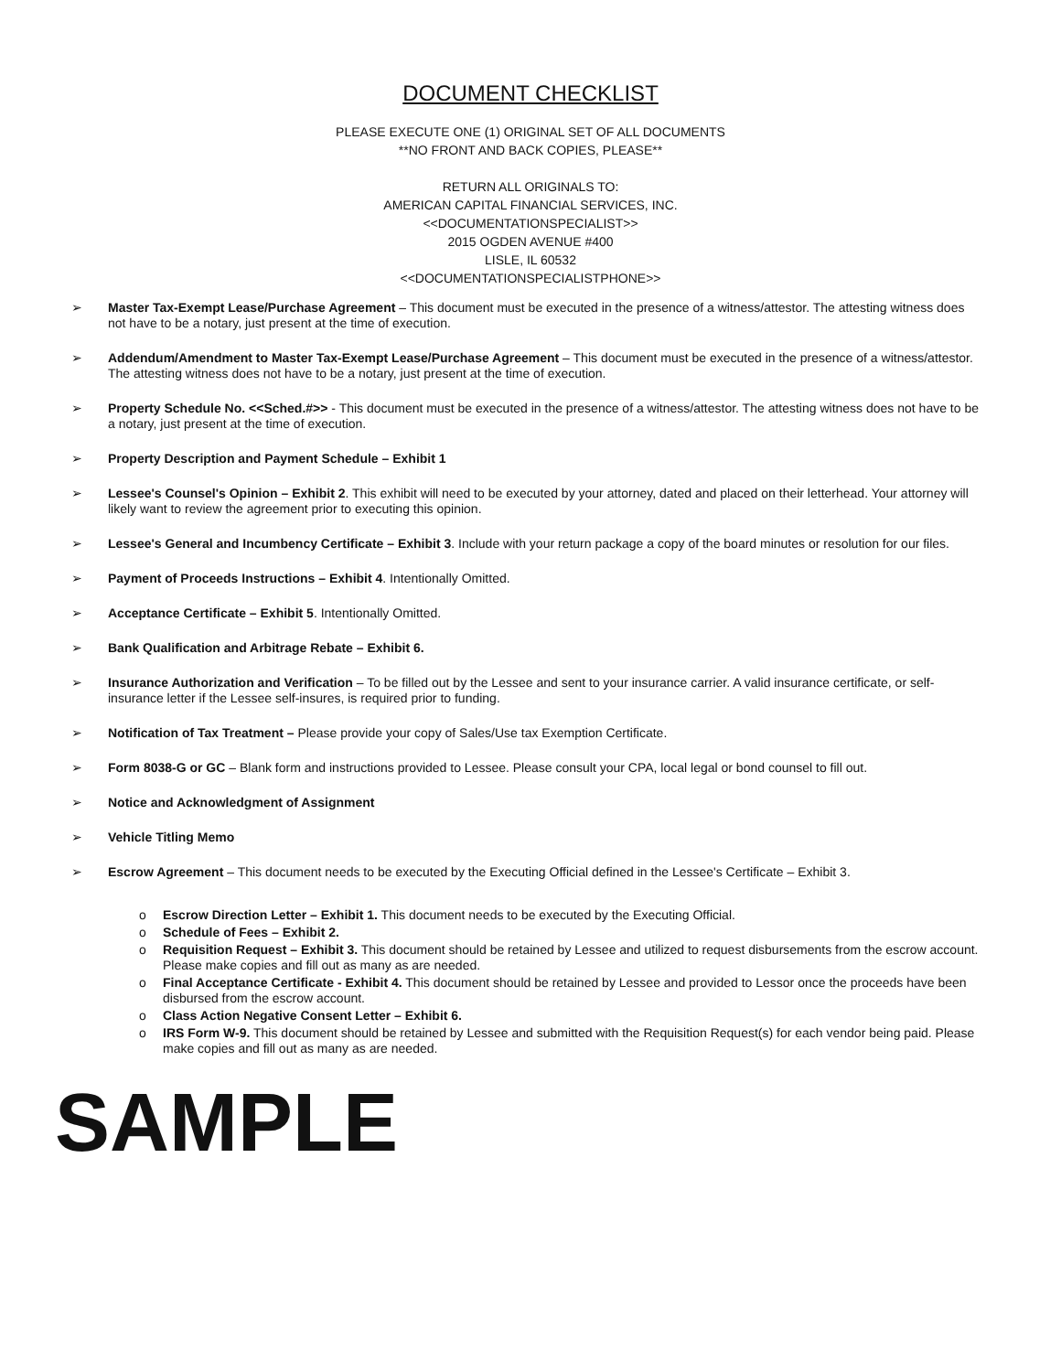DOCUMENT CHECKLIST
PLEASE EXECUTE ONE (1) ORIGINAL SET OF ALL DOCUMENTS
**NO FRONT AND BACK COPIES, PLEASE**
RETURN ALL ORIGINALS TO:
AMERICAN CAPITAL FINANCIAL SERVICES, INC.
<<DOCUMENTATIONSPECIALIST>>
2015 OGDEN AVENUE #400
LISLE, IL 60532
<<DOCUMENTATIONSPECIALISTPHONE>>
➢ Master Tax-Exempt Lease/Purchase Agreement – This document must be executed in the presence of a witness/attestor. The attesting witness does not have to be a notary, just present at the time of execution.
➢ Addendum/Amendment to Master Tax-Exempt Lease/Purchase Agreement – This document must be executed in the presence of a witness/attestor. The attesting witness does not have to be a notary, just present at the time of execution.
➢ Property Schedule No. <<Sched.#>> - This document must be executed in the presence of a witness/attestor. The attesting witness does not have to be a notary, just present at the time of execution.
➢ Property Description and Payment Schedule – Exhibit 1
➢ Lessee's Counsel's Opinion – Exhibit 2. This exhibit will need to be executed by your attorney, dated and placed on their letterhead. Your attorney will likely want to review the agreement prior to executing this opinion.
➢ Lessee's General and Incumbency Certificate – Exhibit 3. Include with your return package a copy of the board minutes or resolution for our files.
➢ Payment of Proceeds Instructions – Exhibit 4. Intentionally Omitted.
➢ Acceptance Certificate – Exhibit 5. Intentionally Omitted.
➢ Bank Qualification and Arbitrage Rebate – Exhibit 6.
➢ Insurance Authorization and Verification – To be filled out by the Lessee and sent to your insurance carrier. A valid insurance certificate, or self-insurance letter if the Lessee self-insures, is required prior to funding.
➢ Notification of Tax Treatment – Please provide your copy of Sales/Use tax Exemption Certificate.
➢ Form 8038-G or GC – Blank form and instructions provided to Lessee. Please consult your CPA, local legal or bond counsel to fill out.
➢ Notice and Acknowledgment of Assignment
➢ Vehicle Titling Memo
➢ Escrow Agreement – This document needs to be executed by the Executing Official defined in the Lessee's Certificate – Exhibit 3.
o Escrow Direction Letter – Exhibit 1. This document needs to be executed by the Executing Official.
o Schedule of Fees – Exhibit 2.
o Requisition Request – Exhibit 3. This document should be retained by Lessee and utilized to request disbursements from the escrow account. Please make copies and fill out as many as are needed.
o Final Acceptance Certificate - Exhibit 4. This document should be retained by Lessee and provided to Lessor once the proceeds have been disbursed from the escrow account.
o Class Action Negative Consent Letter – Exhibit 6.
o IRS Form W-9. This document should be retained by Lessee and submitted with the Requisition Request(s) for each vendor being paid. Please make copies and fill out as many as are needed.
SAMPLE